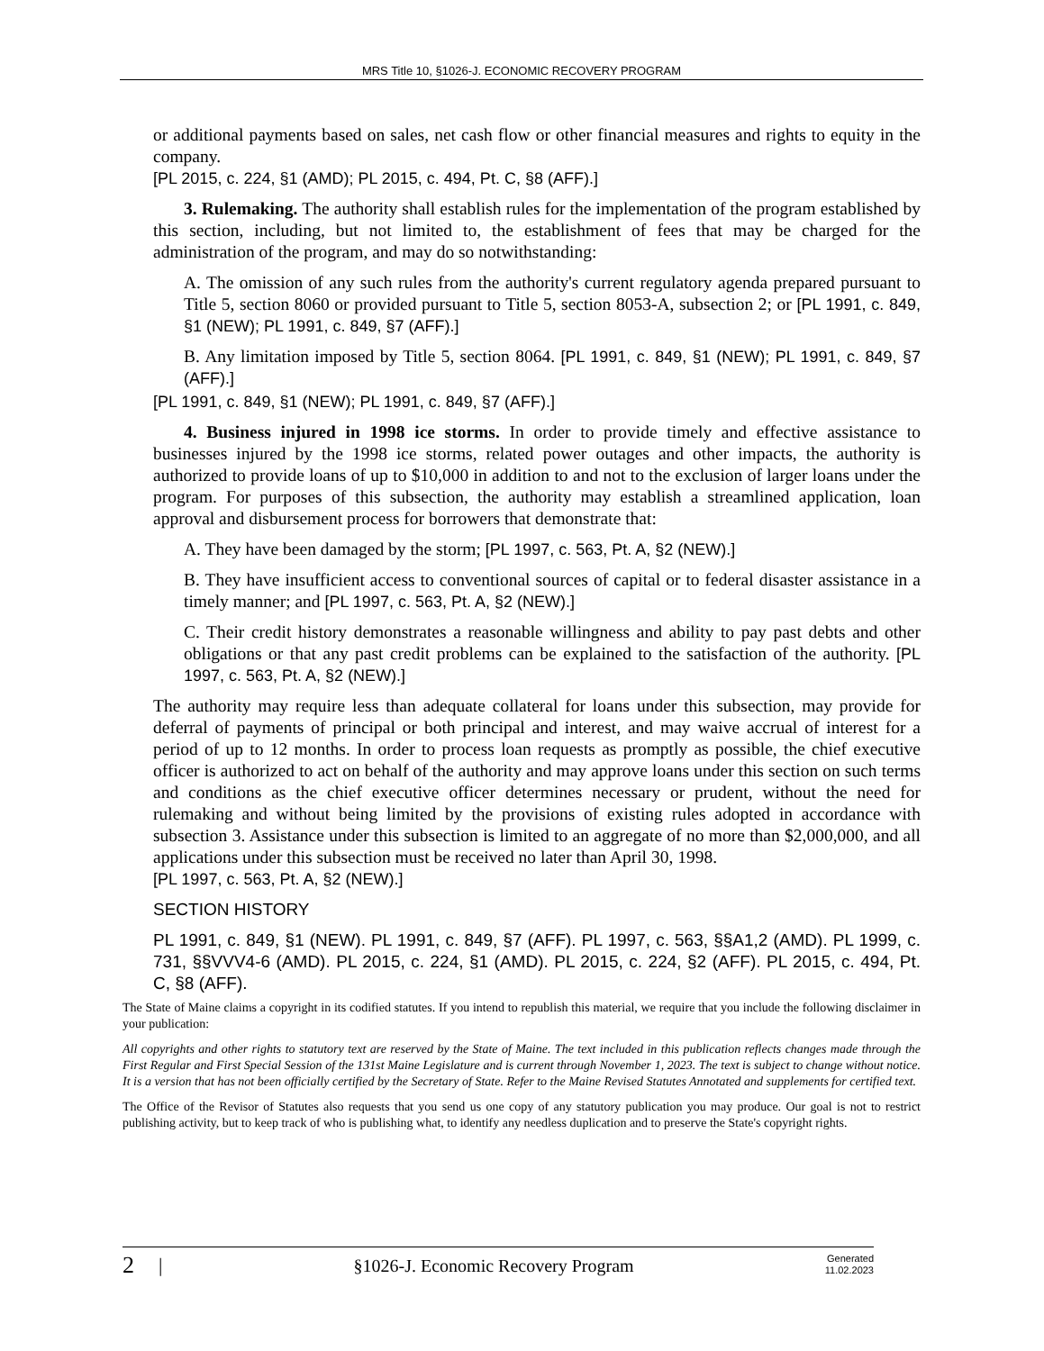MRS Title 10, §1026-J. ECONOMIC RECOVERY PROGRAM
or additional payments based on sales, net cash flow or other financial measures and rights to equity in the company.
[PL 2015, c. 224, §1 (AMD); PL 2015, c. 494, Pt. C, §8 (AFF).]
3. Rulemaking. The authority shall establish rules for the implementation of the program established by this section, including, but not limited to, the establishment of fees that may be charged for the administration of the program, and may do so notwithstanding:
A. The omission of any such rules from the authority's current regulatory agenda prepared pursuant to Title 5, section 8060 or provided pursuant to Title 5, section 8053-A, subsection 2; or [PL 1991, c. 849, §1 (NEW); PL 1991, c. 849, §7 (AFF).]
B. Any limitation imposed by Title 5, section 8064. [PL 1991, c. 849, §1 (NEW); PL 1991, c. 849, §7 (AFF).]
[PL 1991, c. 849, §1 (NEW); PL 1991, c. 849, §7 (AFF).]
4. Business injured in 1998 ice storms. In order to provide timely and effective assistance to businesses injured by the 1998 ice storms, related power outages and other impacts, the authority is authorized to provide loans of up to $10,000 in addition to and not to the exclusion of larger loans under the program. For purposes of this subsection, the authority may establish a streamlined application, loan approval and disbursement process for borrowers that demonstrate that:
A. They have been damaged by the storm; [PL 1997, c. 563, Pt. A, §2 (NEW).]
B. They have insufficient access to conventional sources of capital or to federal disaster assistance in a timely manner; and [PL 1997, c. 563, Pt. A, §2 (NEW).]
C. Their credit history demonstrates a reasonable willingness and ability to pay past debts and other obligations or that any past credit problems can be explained to the satisfaction of the authority. [PL 1997, c. 563, Pt. A, §2 (NEW).]
The authority may require less than adequate collateral for loans under this subsection, may provide for deferral of payments of principal or both principal and interest, and may waive accrual of interest for a period of up to 12 months. In order to process loan requests as promptly as possible, the chief executive officer is authorized to act on behalf of the authority and may approve loans under this section on such terms and conditions as the chief executive officer determines necessary or prudent, without the need for rulemaking and without being limited by the provisions of existing rules adopted in accordance with subsection 3. Assistance under this subsection is limited to an aggregate of no more than $2,000,000, and all applications under this subsection must be received no later than April 30, 1998.
[PL 1997, c. 563, Pt. A, §2 (NEW).]
SECTION HISTORY
PL 1991, c. 849, §1 (NEW). PL 1991, c. 849, §7 (AFF). PL 1997, c. 563, §§A1,2 (AMD). PL 1999, c. 731, §§VVV4-6 (AMD). PL 2015, c. 224, §1 (AMD). PL 2015, c. 224, §2 (AFF). PL 2015, c. 494, Pt. C, §8 (AFF).
The State of Maine claims a copyright in its codified statutes. If you intend to republish this material, we require that you include the following disclaimer in your publication:
All copyrights and other rights to statutory text are reserved by the State of Maine. The text included in this publication reflects changes made through the First Regular and First Special Session of the 131st Maine Legislature and is current through November 1, 2023. The text is subject to change without notice. It is a version that has not been officially certified by the Secretary of State. Refer to the Maine Revised Statutes Annotated and supplements for certified text.
The Office of the Revisor of Statutes also requests that you send us one copy of any statutory publication you may produce. Our goal is not to restrict publishing activity, but to keep track of who is publishing what, to identify any needless duplication and to preserve the State's copyright rights.
2 | §1026-J. Economic Recovery Program Generated
11.02.2023